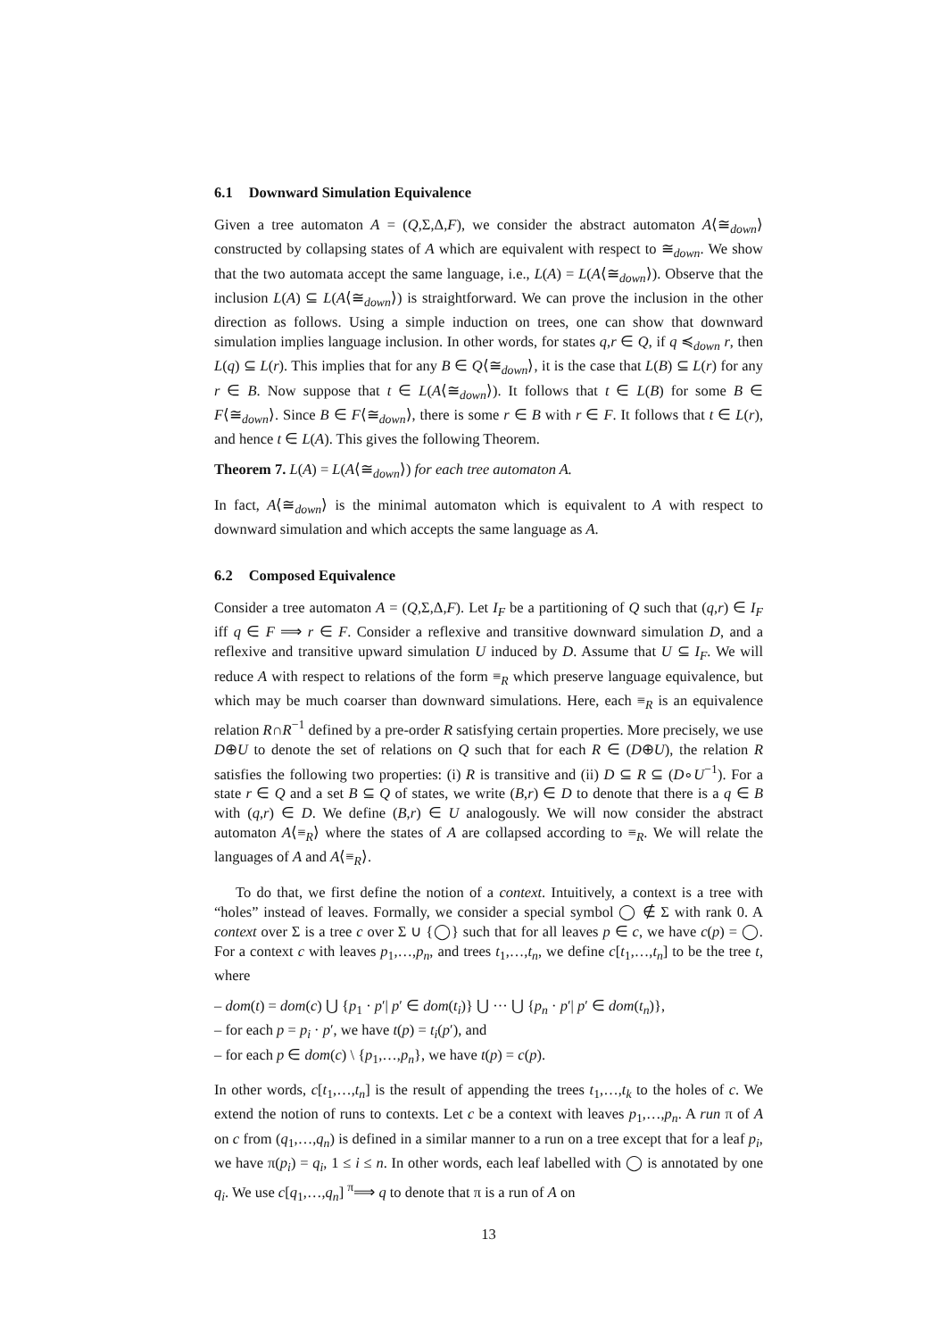6.1 Downward Simulation Equivalence
Given a tree automaton A = (Q,Σ,Δ,F), we consider the abstract automaton A⟨≅<sub>down</sub>⟩ constructed by collapsing states of A which are equivalent with respect to ≅<sub>down</sub>. We show that the two automata accept the same language, i.e., L(A) = L(A⟨≅<sub>down</sub>⟩). Observe that the inclusion L(A) ⊆ L(A⟨≅<sub>down</sub>⟩) is straightforward. We can prove the inclusion in the other direction as follows. Using a simple induction on trees, one can show that downward simulation implies language inclusion. In other words, for states q,r ∈ Q, if q ≼<sub>down</sub> r, then L(q) ⊆ L(r). This implies that for any B ∈ Q⟨≅<sub>down</sub>⟩, it is the case that L(B) ⊆ L(r) for any r ∈ B. Now suppose that t ∈ L(A⟨≅<sub>down</sub>⟩). It follows that t ∈ L(B) for some B ∈ F⟨≅<sub>down</sub>⟩. Since B ∈ F⟨≅<sub>down</sub>⟩, there is some r ∈ B with r ∈ F. It follows that t ∈ L(r), and hence t ∈ L(A). This gives the following Theorem.
Theorem 7. L(A) = L(A⟨≅<sub>down</sub>⟩) for each tree automaton A.
In fact, A⟨≅<sub>down</sub>⟩ is the minimal automaton which is equivalent to A with respect to downward simulation and which accepts the same language as A.
6.2 Composed Equivalence
Consider a tree automaton A = (Q,Σ,Δ,F). Let I<sub>F</sub> be a partitioning of Q such that (q,r) ∈ I<sub>F</sub> iff q ∈ F ⟹ r ∈ F. Consider a reflexive and transitive downward simulation D, and a reflexive and transitive upward simulation U induced by D. Assume that U ⊆ I<sub>F</sub>. We will reduce A with respect to relations of the form ≡<sub>R</sub> which preserve language equivalence, but which may be much coarser than downward simulations. Here, each ≡<sub>R</sub> is an equivalence relation R∩R<sup>−1</sup> defined by a pre-order R satisfying certain properties. More precisely, we use D⊕U to denote the set of relations on Q such that for each R ∈ (D⊕U), the relation R satisfies the following two properties: (i) R is transitive and (ii) D ⊆ R ⊆ (D∘U<sup>−1</sup>). For a state r ∈ Q and a set B ⊆ Q of states, we write (B,r) ∈ D to denote that there is a q ∈ B with (q,r) ∈ D. We define (B,r) ∈ U analogously. We will now consider the abstract automaton A⟨≡<sub>R</sub>⟩ where the states of A are collapsed according to ≡<sub>R</sub>. We will relate the languages of A and A⟨≡<sub>R</sub>⟩.
To do that, we first define the notion of a context. Intuitively, a context is a tree with “holes” instead of leaves. Formally, we consider a special symbol ◯ ∉ Σ with rank 0. A context over Σ is a tree c over Σ ∪ {◯} such that for all leaves p ∈ c, we have c(p) = ◯. For a context c with leaves p<sub>1</sub>,…,p<sub>n</sub>, and trees t<sub>1</sub>,…,t<sub>n</sub>, we define c[t<sub>1</sub>,…,t<sub>n</sub>] to be the tree t, where
– dom(t) = dom(c) ⋃ {p<sub>1</sub> · p′| p′ ∈ dom(t<sub>i</sub>)} ⋃ ··· ⋃ {p<sub>n</sub> · p′| p′ ∈ dom(t<sub>n</sub>)},
– for each p = p<sub>i</sub> · p′, we have t(p) = t<sub>i</sub>(p′), and
– for each p ∈ dom(c) \ {p<sub>1</sub>,…,p<sub>n</sub>}, we have t(p) = c(p).
In other words, c[t<sub>1</sub>,…,t<sub>n</sub>] is the result of appending the trees t<sub>1</sub>,…,t<sub>k</sub> to the holes of c. We extend the notion of runs to contexts. Let c be a context with leaves p<sub>1</sub>,…,p<sub>n</sub>. A run π of A on c from (q<sub>1</sub>,…,q<sub>n</sub>) is defined in a similar manner to a run on a tree except that for a leaf p<sub>i</sub>, we have π(p<sub>i</sub>) = q<sub>i</sub>, 1 ≤ i ≤ n. In other words, each leaf labelled with ◯ is annotated by one q<sub>i</sub>. We use c[q<sub>1</sub>,…,q<sub>n</sub>] <sup>π</sup>⟹ q to denote that π is a run of A on
13